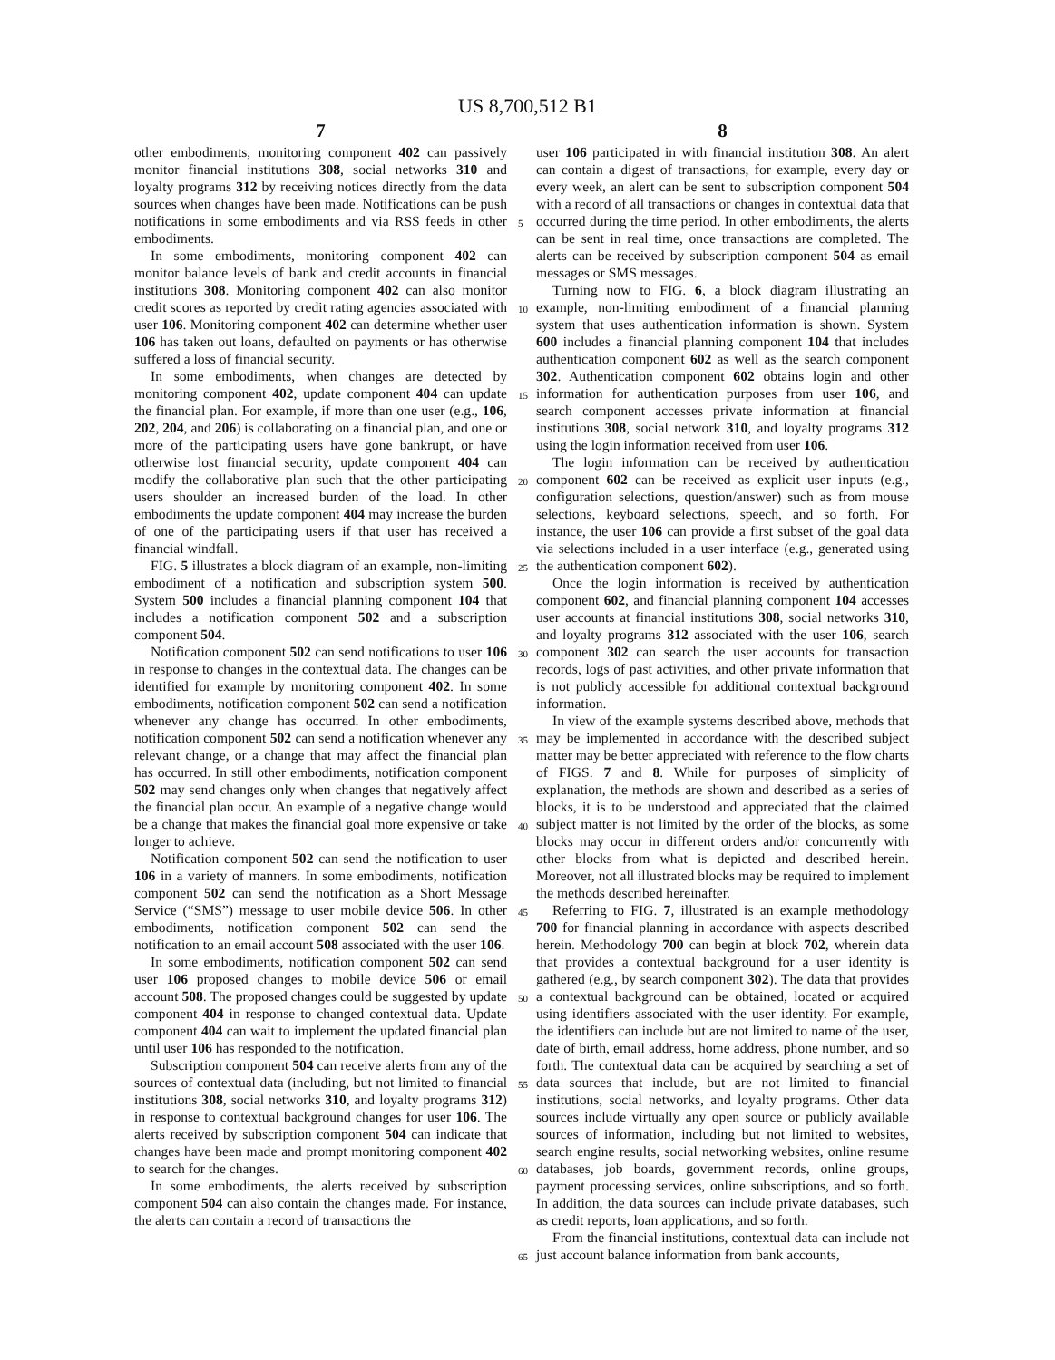US 8,700,512 B1
7
other embodiments, monitoring component 402 can passively monitor financial institutions 308, social networks 310 and loyalty programs 312 by receiving notices directly from the data sources when changes have been made. Notifications can be push notifications in some embodiments and via RSS feeds in other embodiments.
In some embodiments, monitoring component 402 can monitor balance levels of bank and credit accounts in financial institutions 308. Monitoring component 402 can also monitor credit scores as reported by credit rating agencies associated with user 106. Monitoring component 402 can determine whether user 106 has taken out loans, defaulted on payments or has otherwise suffered a loss of financial security.
In some embodiments, when changes are detected by monitoring component 402, update component 404 can update the financial plan. For example, if more than one user (e.g., 106, 202, 204, and 206) is collaborating on a financial plan, and one or more of the participating users have gone bankrupt, or have otherwise lost financial security, update component 404 can modify the collaborative plan such that the other participating users shoulder an increased burden of the load. In other embodiments the update component 404 may increase the burden of one of the participating users if that user has received a financial windfall.
FIG. 5 illustrates a block diagram of an example, non-limiting embodiment of a notification and subscription system 500. System 500 includes a financial planning component 104 that includes a notification component 502 and a subscription component 504.
Notification component 502 can send notifications to user 106 in response to changes in the contextual data. The changes can be identified for example by monitoring component 402. In some embodiments, notification component 502 can send a notification whenever any change has occurred. In other embodiments, notification component 502 can send a notification whenever any relevant change, or a change that may affect the financial plan has occurred. In still other embodiments, notification component 502 may send changes only when changes that negatively affect the financial plan occur. An example of a negative change would be a change that makes the financial goal more expensive or take longer to achieve.
Notification component 502 can send the notification to user 106 in a variety of manners. In some embodiments, notification component 502 can send the notification as a Short Message Service (“SMS”) message to user mobile device 506. In other embodiments, notification component 502 can send the notification to an email account 508 associated with the user 106.
In some embodiments, notification component 502 can send user 106 proposed changes to mobile device 506 or email account 508. The proposed changes could be suggested by update component 404 in response to changed contextual data. Update component 404 can wait to implement the updated financial plan until user 106 has responded to the notification.
Subscription component 504 can receive alerts from any of the sources of contextual data (including, but not limited to financial institutions 308, social networks 310, and loyalty programs 312) in response to contextual background changes for user 106. The alerts received by subscription component 504 can indicate that changes have been made and prompt monitoring component 402 to search for the changes.
In some embodiments, the alerts received by subscription component 504 can also contain the changes made. For instance, the alerts can contain a record of transactions the
8
user 106 participated in with financial institution 308. An alert can contain a digest of transactions, for example, every day or every week, an alert can be sent to subscription component 504 with a record of all transactions or changes in contextual data that occurred during the time period. In other embodiments, the alerts can be sent in real time, once transactions are completed. The alerts can be received by subscription component 504 as email messages or SMS messages.
Turning now to FIG. 6, a block diagram illustrating an example, non-limiting embodiment of a financial planning system that uses authentication information is shown. System 600 includes a financial planning component 104 that includes authentication component 602 as well as the search component 302. Authentication component 602 obtains login and other information for authentication purposes from user 106, and search component accesses private information at financial institutions 308, social network 310, and loyalty programs 312 using the login information received from user 106.
The login information can be received by authentication component 602 can be received as explicit user inputs (e.g., configuration selections, question/answer) such as from mouse selections, keyboard selections, speech, and so forth. For instance, the user 106 can provide a first subset of the goal data via selections included in a user interface (e.g., generated using the authentication component 602).
Once the login information is received by authentication component 602, and financial planning component 104 accesses user accounts at financial institutions 308, social networks 310, and loyalty programs 312 associated with the user 106, search component 302 can search the user accounts for transaction records, logs of past activities, and other private information that is not publicly accessible for additional contextual background information.
In view of the example systems described above, methods that may be implemented in accordance with the described subject matter may be better appreciated with reference to the flow charts of FIGS. 7 and 8. While for purposes of simplicity of explanation, the methods are shown and described as a series of blocks, it is to be understood and appreciated that the claimed subject matter is not limited by the order of the blocks, as some blocks may occur in different orders and/or concurrently with other blocks from what is depicted and described herein. Moreover, not all illustrated blocks may be required to implement the methods described hereinafter.
Referring to FIG. 7, illustrated is an example methodology 700 for financial planning in accordance with aspects described herein. Methodology 700 can begin at block 702, wherein data that provides a contextual background for a user identity is gathered (e.g., by search component 302). The data that provides a contextual background can be obtained, located or acquired using identifiers associated with the user identity. For example, the identifiers can include but are not limited to name of the user, date of birth, email address, home address, phone number, and so forth. The contextual data can be acquired by searching a set of data sources that include, but are not limited to financial institutions, social networks, and loyalty programs. Other data sources include virtually any open source or publicly available sources of information, including but not limited to websites, search engine results, social networking websites, online resume databases, job boards, government records, online groups, payment processing services, online subscriptions, and so forth. In addition, the data sources can include private databases, such as credit reports, loan applications, and so forth.
From the financial institutions, contextual data can include not just account balance information from bank accounts,
5
10
15
20
25
30
35
40
45
50
55
60
65